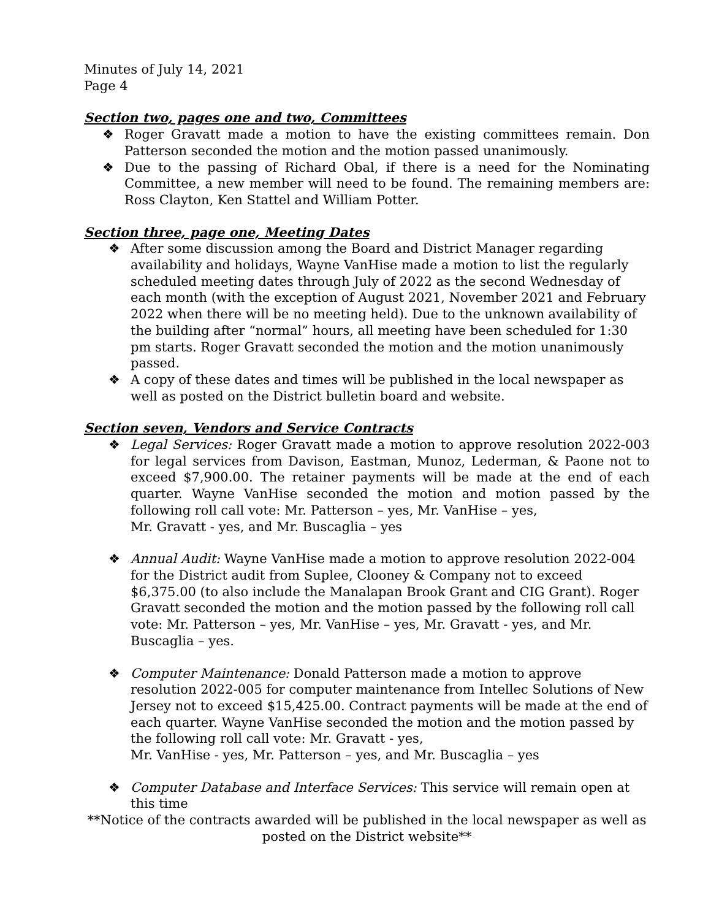Minutes of July 14, 2021
Page 4
Section two, pages one and two, Committees
❖ Roger Gravatt made a motion to have the existing committees remain. Don Patterson seconded the motion and the motion passed unanimously.
❖ Due to the passing of Richard Obal, if there is a need for the Nominating Committee, a new member will need to be found. The remaining members are: Ross Clayton, Ken Stattel and William Potter.
Section three, page one, Meeting Dates
❖ After some discussion among the Board and District Manager regarding availability and holidays, Wayne VanHise made a motion to list the regularly scheduled meeting dates through July of 2022 as the second Wednesday of each month (with the exception of August 2021, November 2021 and February 2022 when there will be no meeting held). Due to the unknown availability of the building after “normal” hours, all meeting have been scheduled for 1:30 pm starts. Roger Gravatt seconded the motion and the motion unanimously passed.
❖ A copy of these dates and times will be published in the local newspaper as well as posted on the District bulletin board and website.
Section seven, Vendors and Service Contracts
❖ Legal Services: Roger Gravatt made a motion to approve resolution 2022-003 for legal services from Davison, Eastman, Munoz, Lederman, & Paone not to exceed $7,900.00. The retainer payments will be made at the end of each quarter. Wayne VanHise seconded the motion and motion passed by the following roll call vote: Mr. Patterson – yes, Mr. VanHise – yes,
Mr. Gravatt - yes, and Mr. Buscaglia – yes
❖ Annual Audit: Wayne VanHise made a motion to approve resolution 2022-004 for the District audit from Suplee, Clooney & Company not to exceed $6,375.00 (to also include the Manalapan Brook Grant and CIG Grant). Roger Gravatt seconded the motion and the motion passed by the following roll call vote: Mr. Patterson – yes, Mr. VanHise – yes, Mr. Gravatt - yes, and Mr. Buscaglia – yes.
❖ Computer Maintenance: Donald Patterson made a motion to approve resolution 2022-005 for computer maintenance from Intellec Solutions of New Jersey not to exceed $15,425.00. Contract payments will be made at the end of each quarter. Wayne VanHise seconded the motion and the motion passed by the following roll call vote: Mr. Gravatt - yes,
Mr. VanHise - yes, Mr. Patterson – yes, and Mr. Buscaglia – yes
❖ Computer Database and Interface Services: This service will remain open at this time
**Notice of the contracts awarded will be published in the local newspaper as well as posted on the District website**